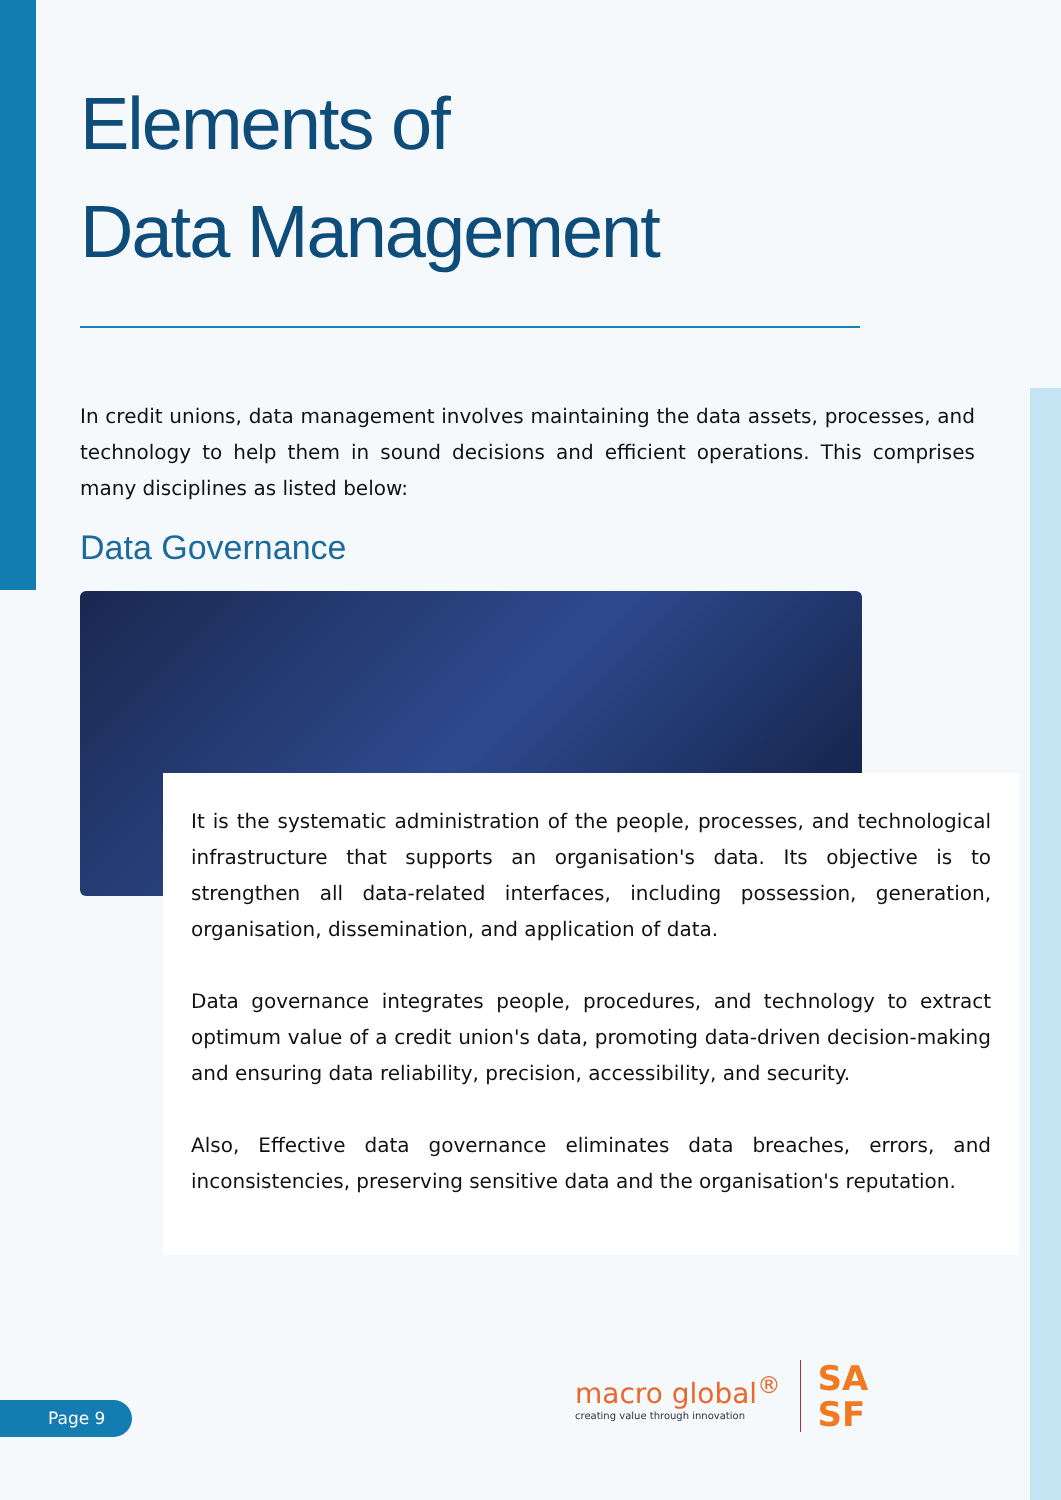Elements of
Data Management
In credit unions, data management involves maintaining the data assets, processes, and technology to help them in sound decisions and efficient operations. This comprises many disciplines as listed below:
Data Governance
It is the systematic administration of the people, processes, and technological infrastructure that supports an organisation's data. Its objective is to strengthen all data-related interfaces, including possession, generation, organisation, dissemination, and application of data.
Data governance integrates people, procedures, and technology to extract optimum value of a credit union's data, promoting data-driven decision-making and ensuring data reliability, precision, accessibility, and security.
Also, Effective data governance eliminates data breaches, errors, and inconsistencies, preserving sensitive data and the organisation's reputation.
Page 9
macro global<sup>®</sup>
creating value through innovation
SA
SF